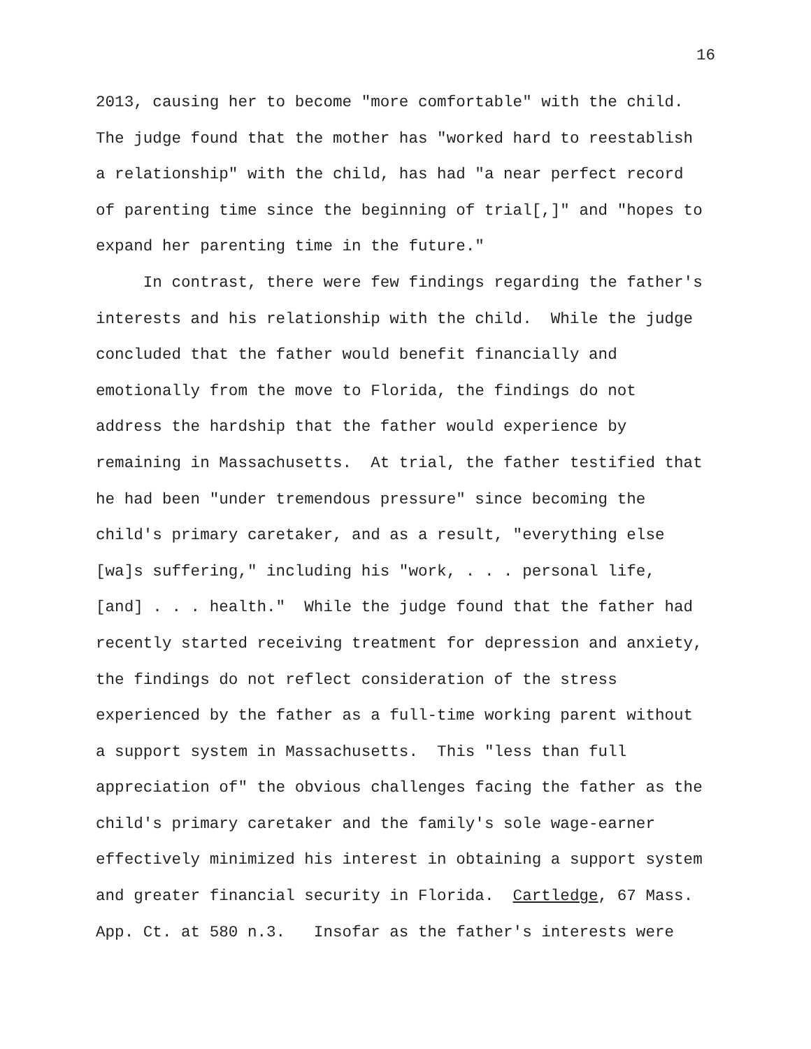16
2013, causing her to become "more comfortable" with the child.
The judge found that the mother has "worked hard to reestablish
a relationship" with the child, has had "a near perfect record
of parenting time since the beginning of trial[,]" and "hopes to
expand her parenting time in the future."
In contrast, there were few findings regarding the father's
interests and his relationship with the child. While the judge
concluded that the father would benefit financially and
emotionally from the move to Florida, the findings do not
address the hardship that the father would experience by
remaining in Massachusetts. At trial, the father testified that
he had been "under tremendous pressure" since becoming the
child's primary caretaker, and as a result, "everything else
[wa]s suffering," including his "work, . . . personal life,
[and] . . . health." While the judge found that the father had
recently started receiving treatment for depression and anxiety,
the findings do not reflect consideration of the stress
experienced by the father as a full-time working parent without
a support system in Massachusetts. This "less than full
appreciation of" the obvious challenges facing the father as the
child's primary caretaker and the family's sole wage-earner
effectively minimized his interest in obtaining a support system
and greater financial security in Florida. Cartledge, 67 Mass.
App. Ct. at 580 n.3. Insofar as the father's interests were